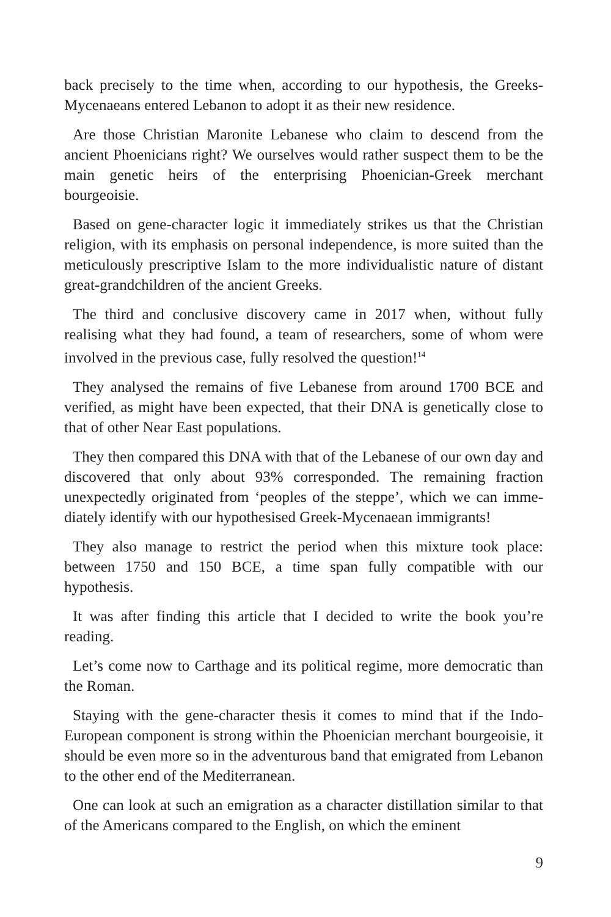back precisely to the time when, according to our hypothesis, the Gre­eks-Mycenaeans entered Lebanon to adopt it as their new residence.
Are those Christian Maronite Lebanese who claim to descend from the ancient Phoenicians right? We ourselves would rather su­spect them to be the main genetic heirs of the enterprising Phoeni­cian-Greek merchant bourgeoisie.
Based on gene-character logic it immediately strikes us that the Chri­stian religion, with its emphasis on personal independence, is more sui­ted than the meticulously prescriptive Islam to the more individualistic nature of distant great-grandchildren of the ancient Greeks.
The third and conclusive discovery came in 2017 when, without fully realising what they had found, a team of researchers, some of whom were involved in the previous case, fully resolved the question!<sup>14</sup>
They analysed the remains of five Lebanese from around 1700 BCE and verified, as might have been expected, that their DNA is geneti­cally close to that of other Near East populations.
They then compared this DNA with that of the Lebanese of our own day and discovered that only about 93% corresponded. The remaining fraction unexpectedly originated from ‘peoples of the steppe’, which we can imme­diately identify with our hypothesised Greek-Mycenaean immigrants!
They also manage to restrict the period when this mixture took pla­ce: between 1750 and 150 BCE, a time span fully compatible with our hypothesis.
It was after finding this article that I decided to write the book you’re reading.
Let’s come now to Carthage and its political regime, more democratic than the Roman.
Staying with the gene-character thesis it comes to mind that if the Indo-European component is strong within the Phoenician merchant bourgeoisie, it should be even more so in the adventurous band that emigrated from Lebanon to the other end of the Mediterranean.
One can look at such an emigration as a character distillation similar to that of the Americans compared to the English, on which the eminent
9